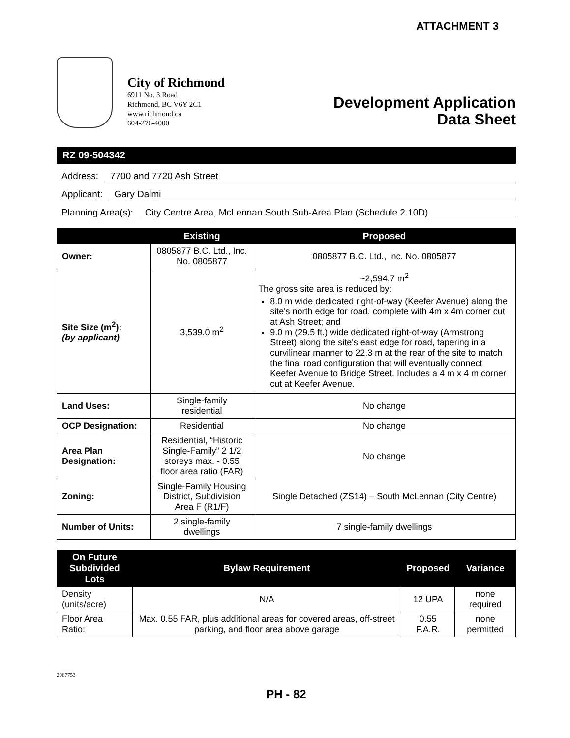ATTACHMENT 3
City of Richmond
6911 No. 3 Road
Richmond, BC V6Y 2C1
www.richmond.ca
604-276-4000
Development Application
Data Sheet
RZ 09-504342
Address: 7700 and 7720 Ash Street
Applicant: Gary Dalmi
Planning Area(s): City Centre Area, McLennan South Sub-Area Plan (Schedule 2.10D)
| | Existing | Proposed |
| --- | --- | --- |
| Owner: | 0805877 B.C. Ltd., Inc. No. 0805877 | 0805877 B.C. Ltd., Inc. No. 0805877 |
| Site Size (m<sup>2</sup>): (by applicant) | 3,539.0 m<sup>2</sup> | ~2,594.7 m<sup>2</sup> The gross site area is reduced by: 8.0 m wide dedicated right-of-way (Keefer Avenue) along the site's north edge for road, complete with 4m x 4m corner cut at Ash Street; and 9.0 m (29.5 ft.) wide dedicated right-of-way (Armstrong Street) along the site's east edge for road, tapering in a curvilinear manner to 22.3 m at the rear of the site to match the final road configuration that will eventually connect Keefer Avenue to Bridge Street. Includes a 4 m x 4 m corner cut at Keefer Avenue. |
| Land Uses: | Single-family residential | No change |
| OCP Designation: | Residential | No change |
| Area Plan Designation: | Residential, “Historic Single-Family” 2 1/2 storeys max. - 0.55 floor area ratio (FAR) | No change |
| Zoning: | Single-Family Housing District, Subdivision Area F (R1/F) | Single Detached (ZS14) – South McLennan (City Centre) |
| Number of Units: | 2 single-family dwellings | 7 single-family dwellings |
| On Future Subdivided Lots | Bylaw Requirement | Proposed | Variance |
| --- | --- | --- | --- |
| Density (units/acre) | N/A | 12 UPA | none required |
| Floor Area Ratio: | Max. 0.55 FAR, plus additional areas for covered areas, off-street parking, and floor area above garage | 0.55 F.A.R. | none permitted |
2967753
PH - 82